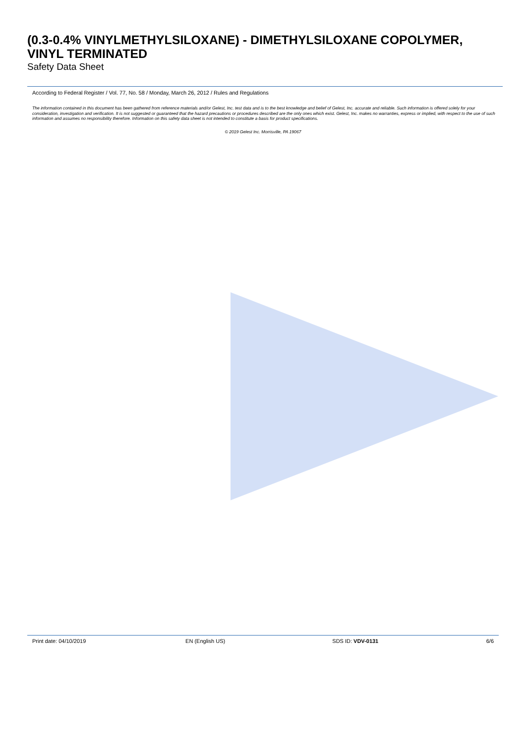(0.3-0.4% VINYLMETHYLSILOXANE) - DIMETHYLSILOXANE COPOLYMER, VINYL TERMINATED
Safety Data Sheet
According to Federal Register / Vol. 77, No. 58 / Monday, March 26, 2012 / Rules and Regulations
The information contained in this document has been gathered from reference materials and/or Gelest, Inc. test data and is to the best knowledge and belief of Gelest, Inc. accurate and reliable. Such information is offered solely for your consideration, investigation and verification. It is not suggested or guaranteed that the hazard precautions or procedures described are the only ones which exist. Gelest, Inc. makes no warranties, express or implied, with respect to the use of such information and assumes no responsibility therefore. Information on this safety data sheet is not intended to constitute a basis for product specifications.
© 2019 Gelest Inc. Morrisville, PA 19067
Print date: 04/10/2019 EN (English US) SDS ID: VDV-0131 6/6